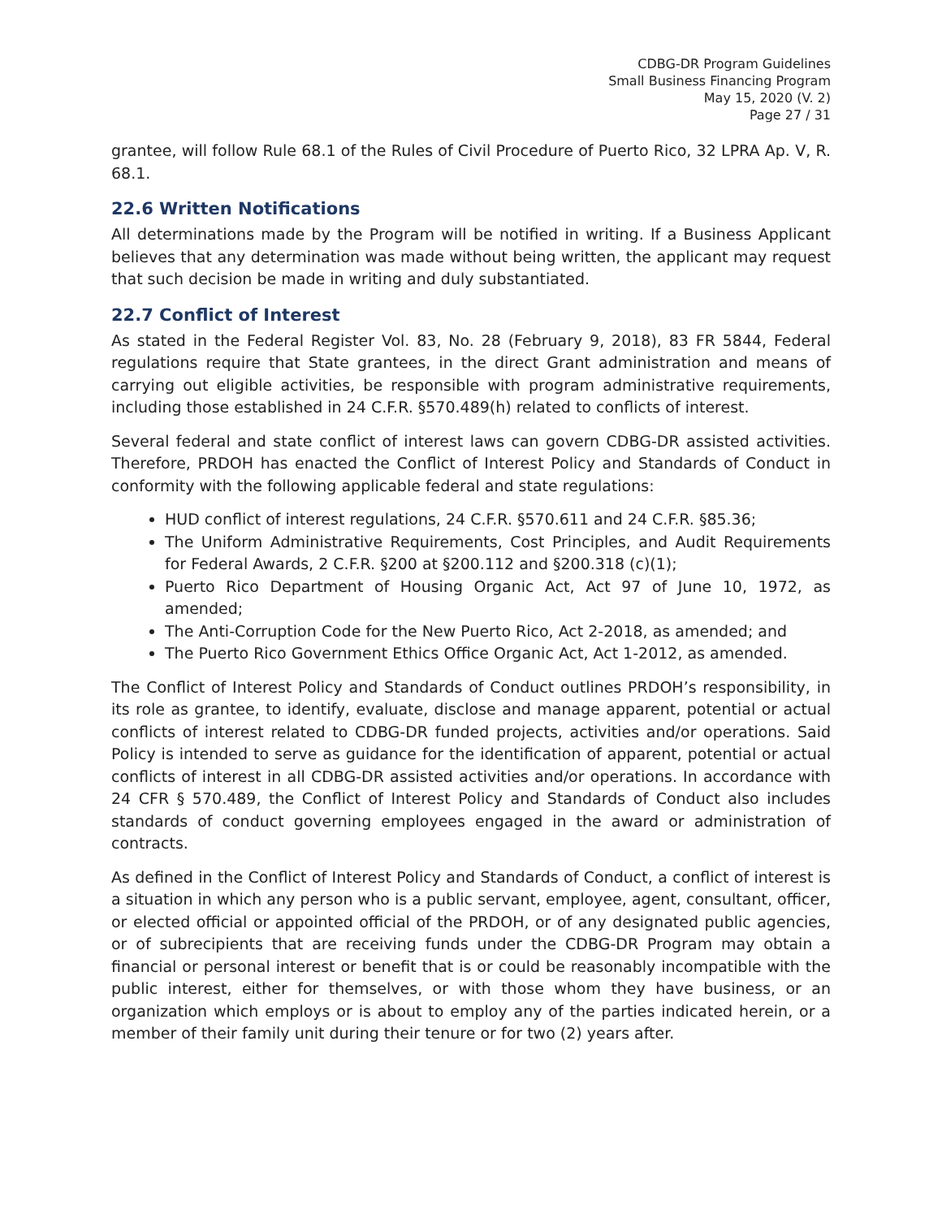CDBG-DR Program Guidelines
Small Business Financing Program
May 15, 2020 (V. 2)
Page 27 / 31
grantee, will follow Rule 68.1 of the Rules of Civil Procedure of Puerto Rico, 32 LPRA Ap. V, R. 68.1.
22.6 Written Notifications
All determinations made by the Program will be notified in writing. If a Business Applicant believes that any determination was made without being written, the applicant may request that such decision be made in writing and duly substantiated.
22.7 Conflict of Interest
As stated in the Federal Register Vol. 83, No. 28 (February 9, 2018), 83 FR 5844, Federal regulations require that State grantees, in the direct Grant administration and means of carrying out eligible activities, be responsible with program administrative requirements, including those established in 24 C.F.R. §570.489(h) related to conflicts of interest.
Several federal and state conflict of interest laws can govern CDBG-DR assisted activities. Therefore, PRDOH has enacted the Conflict of Interest Policy and Standards of Conduct in conformity with the following applicable federal and state regulations:
HUD conflict of interest regulations, 24 C.F.R. §570.611 and 24 C.F.R. §85.36;
The Uniform Administrative Requirements, Cost Principles, and Audit Requirements for Federal Awards, 2 C.F.R. §200 at §200.112 and §200.318 (c)(1);
Puerto Rico Department of Housing Organic Act, Act 97 of June 10, 1972, as amended;
The Anti-Corruption Code for the New Puerto Rico, Act 2-2018, as amended; and
The Puerto Rico Government Ethics Office Organic Act, Act 1-2012, as amended.
The Conflict of Interest Policy and Standards of Conduct outlines PRDOH’s responsibility, in its role as grantee, to identify, evaluate, disclose and manage apparent, potential or actual conflicts of interest related to CDBG-DR funded projects, activities and/or operations. Said Policy is intended to serve as guidance for the identification of apparent, potential or actual conflicts of interest in all CDBG-DR assisted activities and/or operations. In accordance with 24 CFR § 570.489, the Conflict of Interest Policy and Standards of Conduct also includes standards of conduct governing employees engaged in the award or administration of contracts.
As defined in the Conflict of Interest Policy and Standards of Conduct, a conflict of interest is a situation in which any person who is a public servant, employee, agent, consultant, officer, or elected official or appointed official of the PRDOH, or of any designated public agencies, or of subrecipients that are receiving funds under the CDBG-DR Program may obtain a financial or personal interest or benefit that is or could be reasonably incompatible with the public interest, either for themselves, or with those whom they have business, or an organization which employs or is about to employ any of the parties indicated herein, or a member of their family unit during their tenure or for two (2) years after.